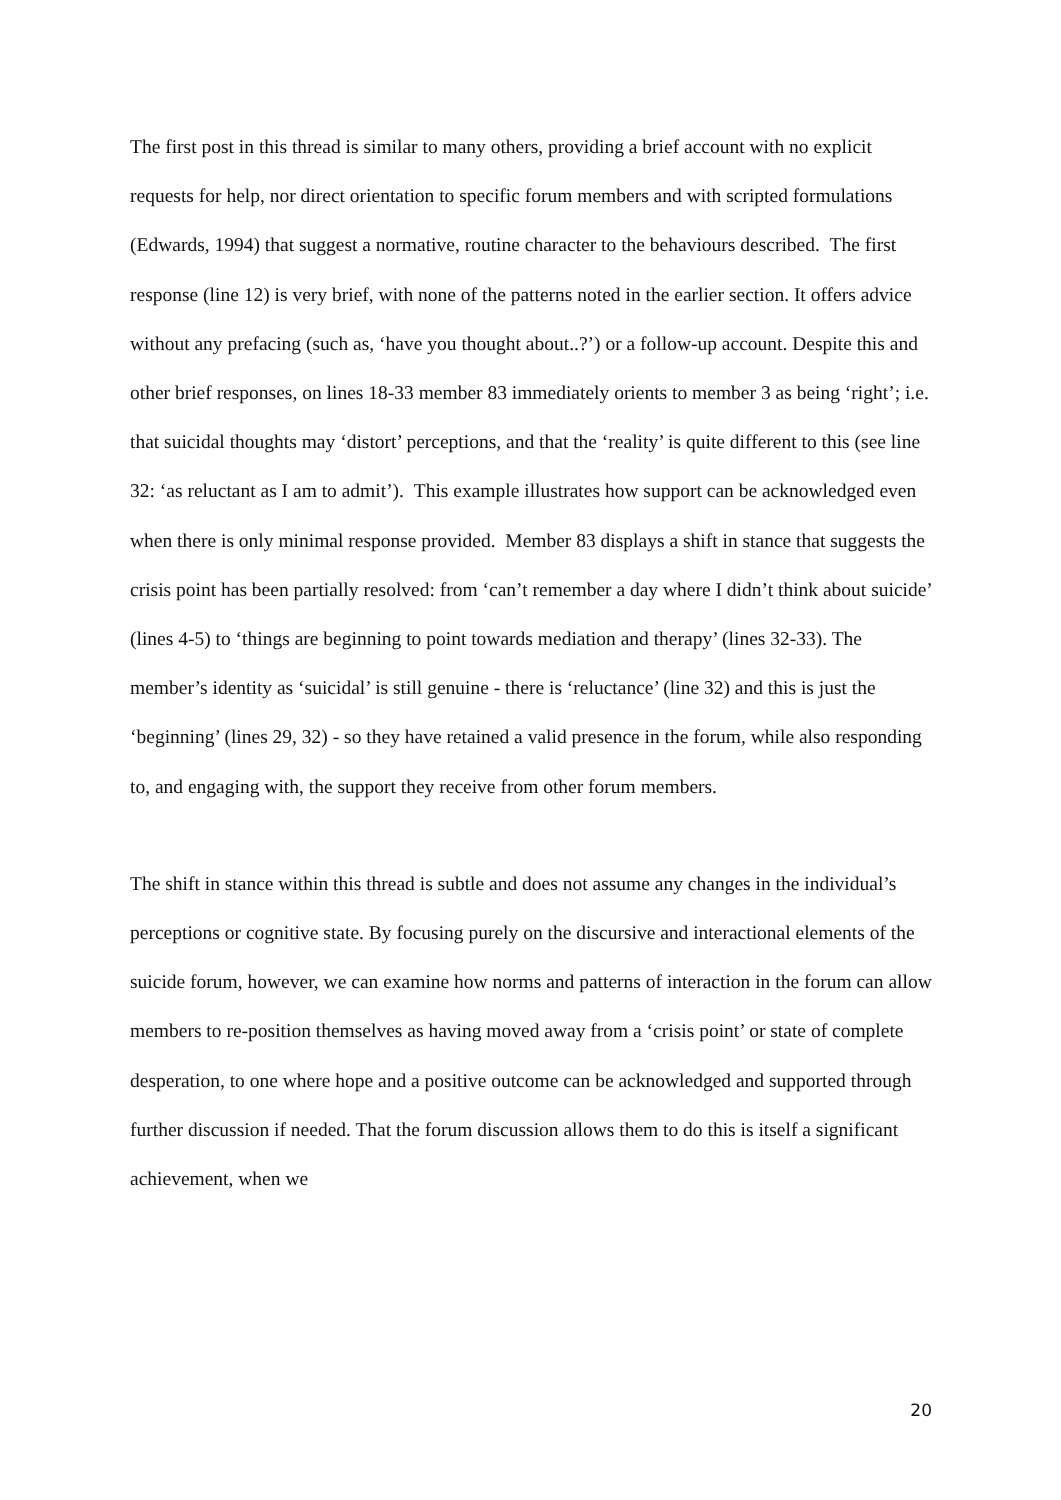The first post in this thread is similar to many others, providing a brief account with no explicit requests for help, nor direct orientation to specific forum members and with scripted formulations (Edwards, 1994) that suggest a normative, routine character to the behaviours described. The first response (line 12) is very brief, with none of the patterns noted in the earlier section. It offers advice without any prefacing (such as, ‘have you thought about..?’) or a follow-up account. Despite this and other brief responses, on lines 18-33 member 83 immediately orients to member 3 as being ‘right’; i.e. that suicidal thoughts may ‘distort’ perceptions, and that the ‘reality’ is quite different to this (see line 32: ‘as reluctant as I am to admit’). This example illustrates how support can be acknowledged even when there is only minimal response provided. Member 83 displays a shift in stance that suggests the crisis point has been partially resolved: from ‘can’t remember a day where I didn’t think about suicide’ (lines 4-5) to ‘things are beginning to point towards mediation and therapy’ (lines 32-33). The member’s identity as ‘suicidal’ is still genuine - there is ‘reluctance’ (line 32) and this is just the ‘beginning’ (lines 29, 32) - so they have retained a valid presence in the forum, while also responding to, and engaging with, the support they receive from other forum members.
The shift in stance within this thread is subtle and does not assume any changes in the individual’s perceptions or cognitive state. By focusing purely on the discursive and interactional elements of the suicide forum, however, we can examine how norms and patterns of interaction in the forum can allow members to re-position themselves as having moved away from a ‘crisis point’ or state of complete desperation, to one where hope and a positive outcome can be acknowledged and supported through further discussion if needed. That the forum discussion allows them to do this is itself a significant achievement, when we
20